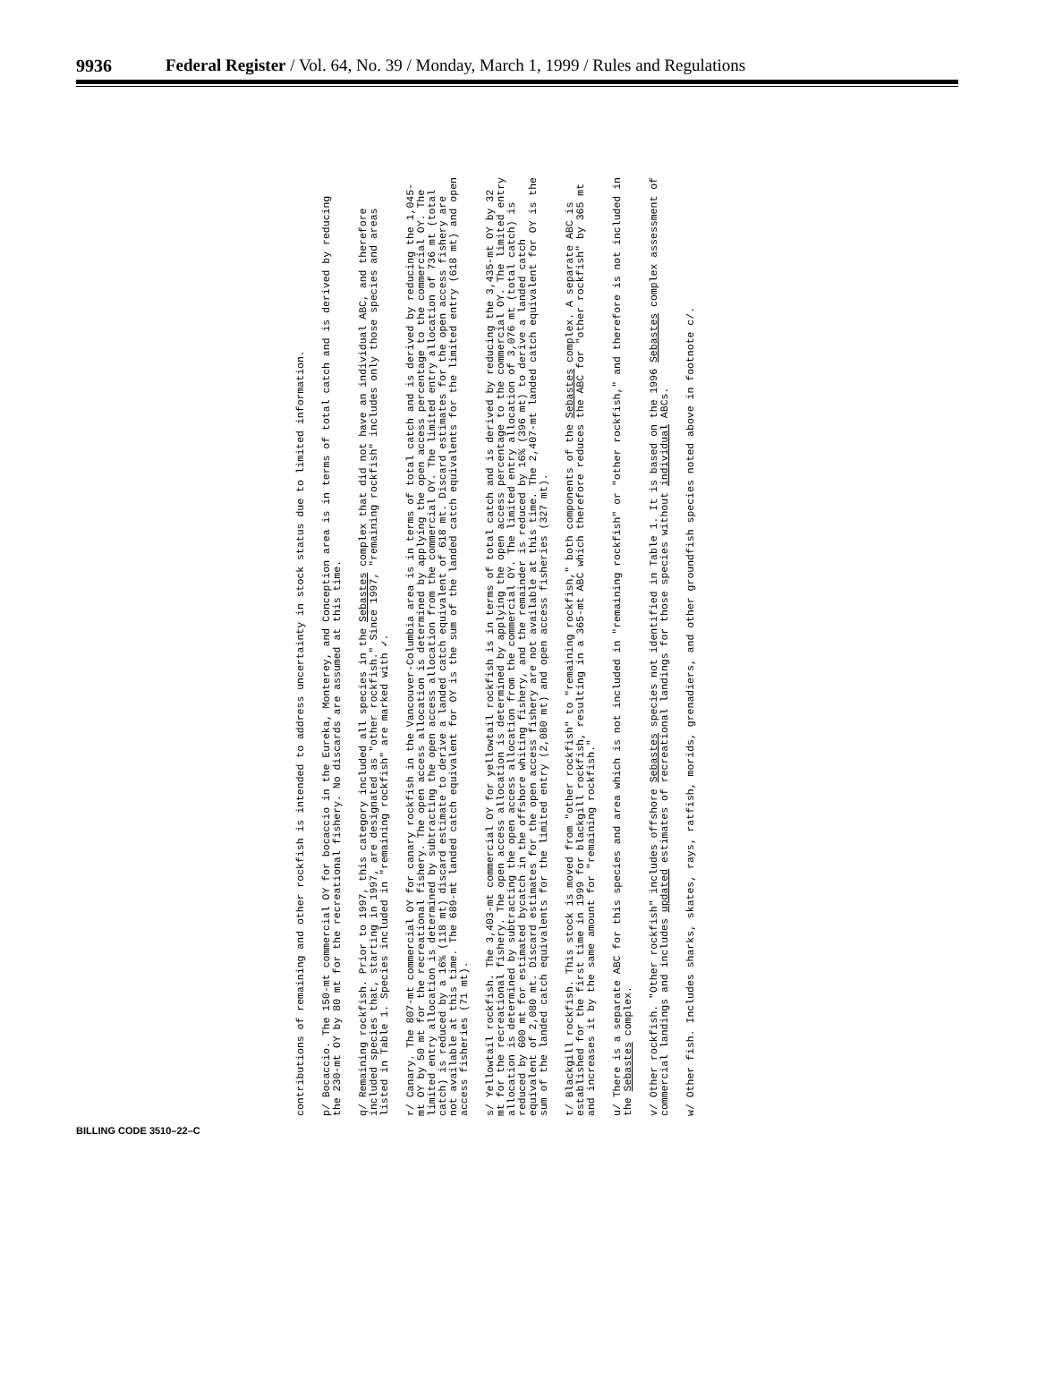9936 Federal Register / Vol. 64, No. 39 / Monday, March 1, 1999 / Rules and Regulations
contributions of remaining and other rockfish is intended to address uncertainty in stock status due to limited information.
p/ Bocaccio. The 150-mt commercial OY for bocaccio in the Eureka, Monterey, and Conception area is in terms of total catch and is derived by reducing the 230-mt OY by 80 mt for the recreational fishery. No discards are assumed at this time.
q/ Remaining rockfish. Prior to 1997, this category included all species in the Sebastes complex that did not have an individual ABC, and therefore included species that, starting in 1997, are designated as "other rockfish." Since 1997, "remaining rockfish" includes only those species and areas listed in Table 1. Species included in "remaining rockfish" are marked with ✓.
r/ Canary. The 807-mt commercial OY for canary rockfish in the Vancouver-Columbia area is in terms of total catch and is derived by reducing the 1,045-mt OY by 50 mt for the recreational fishery. The open access allocation is determined by applying the open access percentage to the commercial OY. The limited entry allocation is determined by subtracting the open access allocation from the commercial OY. The limited entry allocation of 736 mt (total catch) is reduced by a 16% (118 mt) discard estimate to derive a landed catch equivalent of 618 mt. Discard estimates for the open access fishery are not available at this time. The 689-mt landed catch equivalent for OY is the sum of the landed catch equivalents for the limited entry (618 mt) and open access fisheries (71 mt).
s/ Yellowtail rockfish. The 3,403-mt commercial OY for yellowtail rockfish is in terms of total catch and is derived by reducing the 3,435-mt OY by 32 mt for the recreational fishery. The open access allocation is determined by applying the open access percentage to the commercial OY. The limited entry allocation is determined by subtracting the open access allocation from the commercial OY. The limited entry allocation of 3,076 mt (total catch) is reduced by 600 mt for estimated bycatch in the offshore whiting fishery, and the remainder is reduced by 16% (396 mt) to derive a landed catch equivalent of 2,080 mt. Discard estimates for the open access fishery are not available at this time. The 2,407-mt landed catch equivalent for OY is the sum of the landed catch equivalents for the limited entry (2,080 mt) and open access fisheries (327 mt).
t/ Blackgill rockfish. This stock is moved from "other rockfish" to "remaining rockfish," both components of the Sebastes complex. A separate ABC is established for the first time in 1999 for blackgill rockfish, resulting in a 365-mt ABC which therefore reduces the ABC for "other rockfish" by 365 mt and increases it by the same amount for "remaining rockfish."
u/ There is a separate ABC for this species and area which is not included in "remaining rockfish" or "other rockfish," and therefore is not included in the Sebastes complex.
v/ Other rockfish. "Other rockfish" includes offshore Sebastes species not identified in Table 1. It is based on the 1996 Sebastes complex assessment of commercial landings and includes updated estimates of recreational landings for those species without individual ABCs.
w/ Other fish. Includes sharks, skates, rays, ratfish, morids, grenadiers, and other groundfish species noted above in footnote c/.
BILLING CODE 3510–22–C